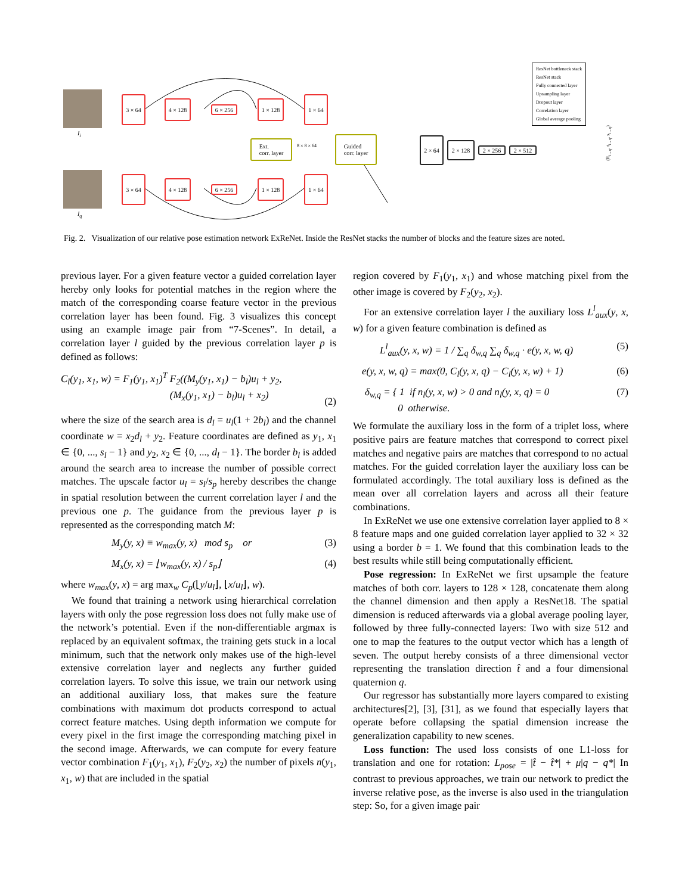I<sub>i</sub>
I<sub>q</sub>
3 × 64
4 × 128
6 × 256
1 × 128
1 × 64
3 × 64
4 × 128
6 × 256
1 × 128
1 × 64
Ext.
corr. layer
Guided
corr. layer
8 × 8 × 64
2 × 64
2 × 128
2 × 256 2 × 512
(R<sub>i→q</sub>, t<sub>i→q</sub>, s<sub>i→q</sub>)
ResNet bottleneck stack
ResNet stack
Fully connected layer
Upsampling layer
Dropout layer
Correlation layer
Global average pooling
Fig. 2. Visualization of our relative pose estimation network ExReNet. Inside the ResNet stacks the number of blocks and the feature sizes are noted.
previous layer. For a given feature vector a guided correlation layer hereby only looks for potential matches in the region where the match of the corresponding coarse feature vector in the previous correlation layer has been found. Fig. 3 visualizes this concept using an example image pair from “7-Scenes”. In detail, a correlation layer l guided by the previous correlation layer p is defined as follows:
C<sub>l</sub>(y<sub>1</sub>, x<sub>1</sub>, w) = F<sub>1</sub>(y<sub>1</sub>, x<sub>1</sub>)<sup>T</sup> F<sub>2</sub>((M<sub>y</sub>(y<sub>1</sub>, x<sub>1</sub>) − b<sub>l</sub>)u<sub>l</sub> + y<sub>2</sub>,
(M<sub>x</sub>(y<sub>1</sub>, x<sub>1</sub>) − b<sub>l</sub>)u<sub>l</sub> + x<sub>2</sub>)
(2)
where the size of the search area is d<sub>l</sub> = u<sub>l</sub>(1 + 2b<sub>l</sub>) and the channel coordinate w = x<sub>2</sub>d<sub>l</sub> + y<sub>2</sub>. Feature coordinates are defined as y<sub>1</sub>, x<sub>1</sub> ∈ {0, ..., s<sub>l</sub> − 1} and y<sub>2</sub>, x<sub>2</sub> ∈ {0, ..., d<sub>l</sub> − 1}. The border b<sub>l</sub> is added around the search area to increase the number of possible correct matches. The upscale factor u<sub>l</sub> = s<sub>l</sub>/s<sub>p</sub> hereby describes the change in spatial resolution between the current correlation layer l and the previous one p. The guidance from the previous layer p is represented as the corresponding match M:
M<sub>y</sub>(y, x) ≡ w<sub>max</sub>(y, x) mod s<sub>p</sub> or (3)
M<sub>x</sub>(y, x) = ⌊w<sub>max</sub>(y, x) / s<sub>p</sub>⌋ (4)
where w<sub>max</sub>(y, x) = arg max<sub>w</sub> C<sub>p</sub>(⌊y/u<sub>l</sub>⌋, ⌊x/u<sub>l</sub>⌋, w).
We found that training a network using hierarchical correlation layers with only the pose regression loss does not fully make use of the network’s potential. Even if the non-differentiable argmax is replaced by an equivalent softmax, the training gets stuck in a local minimum, such that the network only makes use of the high-level extensive correlation layer and neglects any further guided correlation layers. To solve this issue, we train our network using an additional auxiliary loss, that makes sure the feature combinations with maximum dot products correspond to actual correct feature matches. Using depth information we compute for every pixel in the first image the corresponding matching pixel in the second image. Afterwards, we can compute for every feature vector combination F<sub>1</sub>(y<sub>1</sub>, x<sub>1</sub>), F<sub>2</sub>(y<sub>2</sub>, x<sub>2</sub>) the number of pixels n(y<sub>1</sub>, x<sub>1</sub>, w) that are included in the spatial
region covered by F<sub>1</sub>(y<sub>1</sub>, x<sub>1</sub>) and whose matching pixel from the other image is covered by F<sub>2</sub>(y<sub>2</sub>, x<sub>2</sub>).
For an extensive correlation layer l the auxiliary loss L<sup>l</sup><sub>aux</sub>(y, x, w) for a given feature combination is defined as
L<sup>l</sup><sub>aux</sub>(y, x, w) = 1 / ∑<sub>q</sub> δ<sub>w,q</sub> ∑<sub>q</sub> δ<sub>w,q</sub> · e(y, x, w, q) (5)
e(y, x, w, q) = max(0, C<sub>l</sub>(y, x, q) − C<sub>l</sub>(y, x, w) + 1) (6)
δ<sub>w,q</sub> = { 1 if n<sub>l</sub>(y, x, w) > 0 and n<sub>l</sub>(y, x, q) = 0
0 otherwise. (7)
We formulate the auxiliary loss in the form of a triplet loss, where positive pairs are feature matches that correspond to correct pixel matches and negative pairs are matches that correspond to no actual matches. For the guided correlation layer the auxiliary loss can be formulated accordingly. The total auxiliary loss is defined as the mean over all correlation layers and across all their feature combinations.
In ExReNet we use one extensive correlation layer applied to 8 × 8 feature maps and one guided correlation layer applied to 32 × 32 using a border b = 1. We found that this combination leads to the best results while still being computationally efficient.
Pose regression: In ExReNet we first upsample the feature matches of both corr. layers to 128 × 128, concatenate them along the channel dimension and then apply a ResNet18. The spatial dimension is reduced afterwards via a global average pooling layer, followed by three fully-connected layers: Two with size 512 and one to map the features to the output vector which has a length of seven. The output hereby consists of a three dimensional vector representing the translation direction t̂ and a four dimensional quaternion q.
Our regressor has substantially more layers compared to existing architectures[2], [3], [31], as we found that especially layers that operate before collapsing the spatial dimension increase the generalization capability to new scenes.
Loss function: The used loss consists of one L1-loss for translation and one for rotation: L<sub>pose</sub> = |t̂ − t̂*| + μ|q − q*| In contrast to previous approaches, we train our network to predict the inverse relative pose, as the inverse is also used in the triangulation step: So, for a given image pair